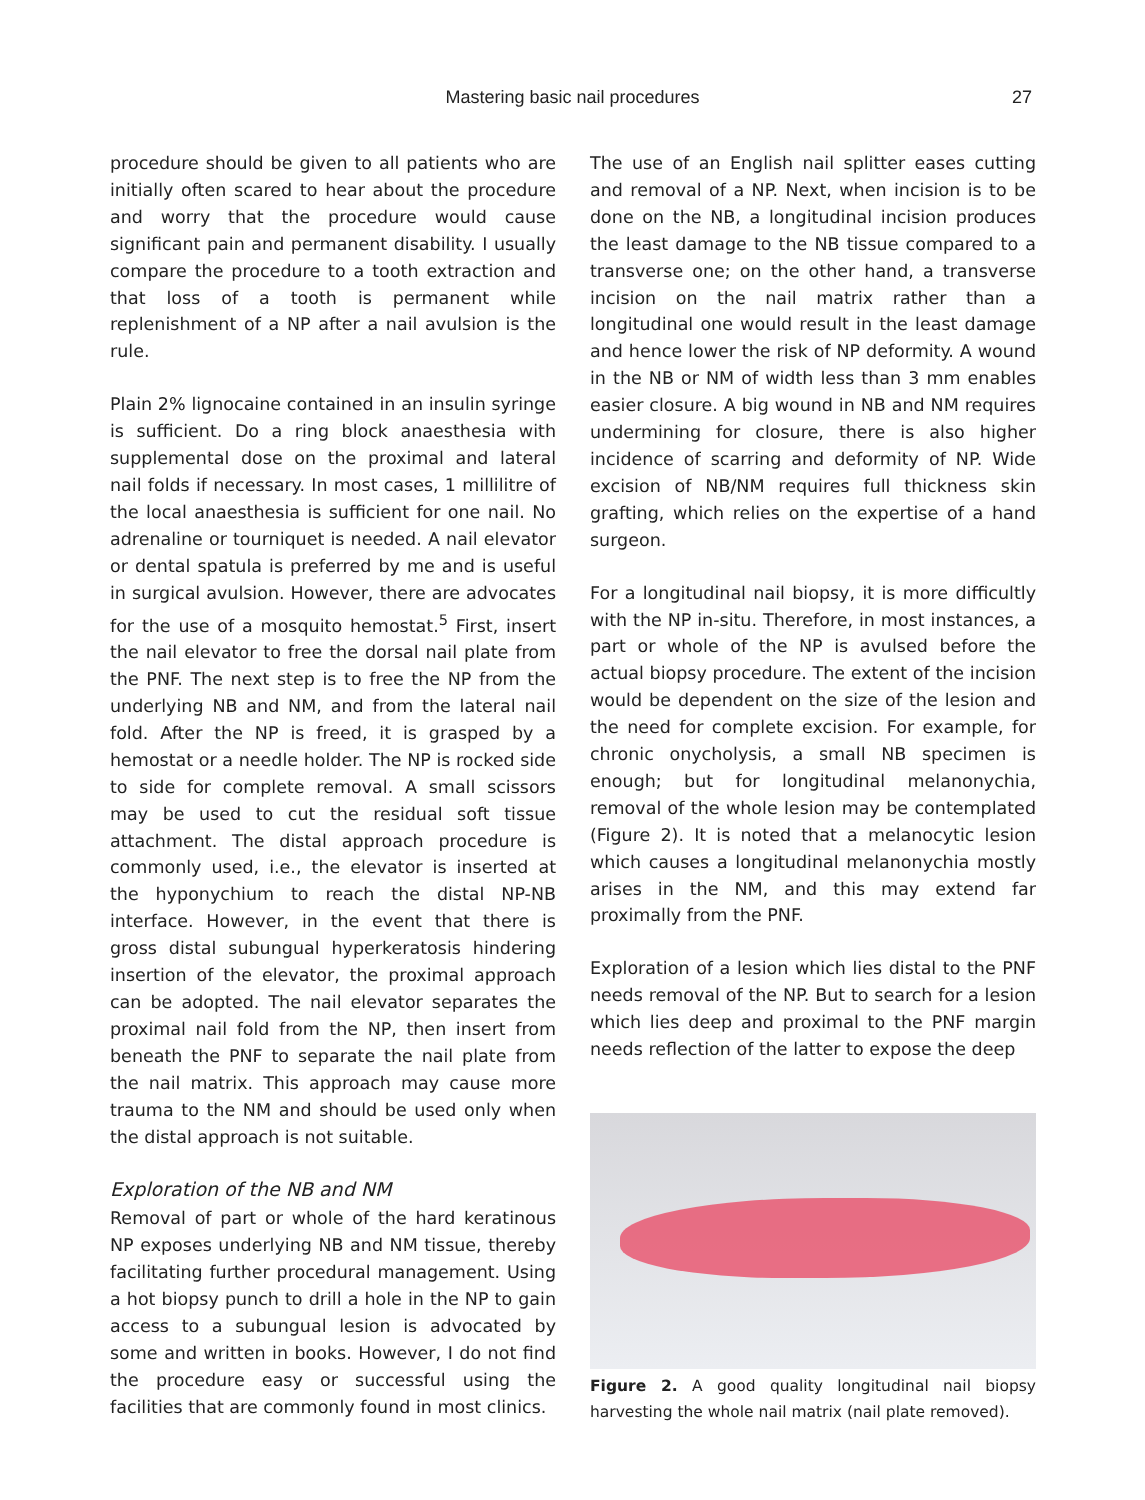Mastering basic nail procedures 27
procedure should be given to all patients who are initially often scared to hear about the procedure and worry that the procedure would cause significant pain and permanent disability. I usually compare the procedure to a tooth extraction and that loss of a tooth is permanent while replenishment of a NP after a nail avulsion is the rule.
Plain 2% lignocaine contained in an insulin syringe is sufficient. Do a ring block anaesthesia with supplemental dose on the proximal and lateral nail folds if necessary. In most cases, 1 millilitre of the local anaesthesia is sufficient for one nail. No adrenaline or tourniquet is needed. A nail elevator or dental spatula is preferred by me and is useful in surgical avulsion. However, there are advocates for the use of a mosquito hemostat.<sup>5</sup> First, insert the nail elevator to free the dorsal nail plate from the PNF. The next step is to free the NP from the underlying NB and NM, and from the lateral nail fold. After the NP is freed, it is grasped by a hemostat or a needle holder. The NP is rocked side to side for complete removal. A small scissors may be used to cut the residual soft tissue attachment. The distal approach procedure is commonly used, i.e., the elevator is inserted at the hyponychium to reach the distal NP-NB interface. However, in the event that there is gross distal subungual hyperkeratosis hindering insertion of the elevator, the proximal approach can be adopted. The nail elevator separates the proximal nail fold from the NP, then insert from beneath the PNF to separate the nail plate from the nail matrix. This approach may cause more trauma to the NM and should be used only when the distal approach is not suitable.
Exploration of the NB and NM
Removal of part or whole of the hard keratinous NP exposes underlying NB and NM tissue, thereby facilitating further procedural management. Using a hot biopsy punch to drill a hole in the NP to gain access to a subungual lesion is advocated by some and written in books. However, I do not find the procedure easy or successful using the facilities that are commonly found in most clinics.
The use of an English nail splitter eases cutting and removal of a NP. Next, when incision is to be done on the NB, a longitudinal incision produces the least damage to the NB tissue compared to a transverse one; on the other hand, a transverse incision on the nail matrix rather than a longitudinal one would result in the least damage and hence lower the risk of NP deformity. A wound in the NB or NM of width less than 3 mm enables easier closure. A big wound in NB and NM requires undermining for closure, there is also higher incidence of scarring and deformity of NP. Wide excision of NB/NM requires full thickness skin grafting, which relies on the expertise of a hand surgeon.
For a longitudinal nail biopsy, it is more difficultly with the NP in-situ. Therefore, in most instances, a part or whole of the NP is avulsed before the actual biopsy procedure. The extent of the incision would be dependent on the size of the lesion and the need for complete excision. For example, for chronic onycholysis, a small NB specimen is enough; but for longitudinal melanonychia, removal of the whole lesion may be contemplated (Figure 2). It is noted that a melanocytic lesion which causes a longitudinal melanonychia mostly arises in the NM, and this may extend far proximally from the PNF.
Exploration of a lesion which lies distal to the PNF needs removal of the NP. But to search for a lesion which lies deep and proximal to the PNF margin needs reflection of the latter to expose the deep
Figure 2. A good quality longitudinal nail biopsy harvesting the whole nail matrix (nail plate removed).